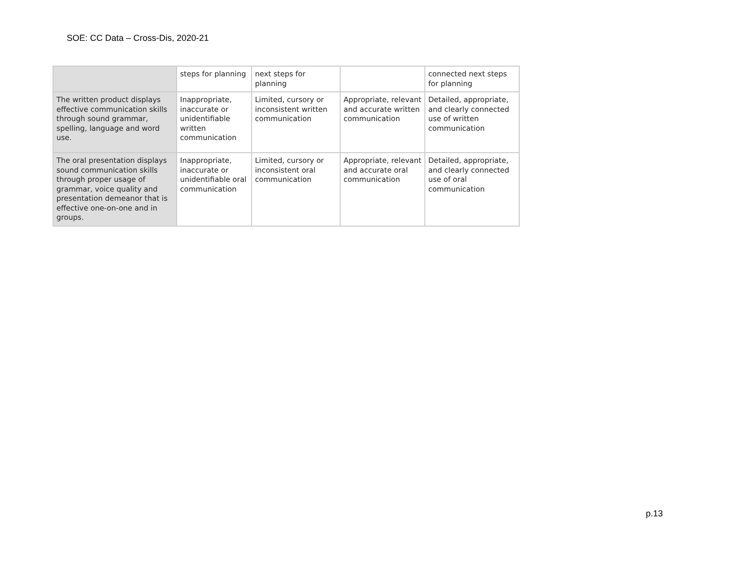SOE: CC Data – Cross-Dis, 2020-21
| | steps for planning | next steps for planning | | connected next steps for planning |
| The written product displays effective communication skills through sound grammar, spelling, language and word use. | Inappropriate, inaccurate or unidentifiable written communication | Limited, cursory or inconsistent written communication | Appropriate, relevant and accurate written communication | Detailed, appropriate, and clearly connected use of written communication |
| The oral presentation displays sound communication skills through proper usage of grammar, voice quality and presentation demeanor that is effective one-on-one and in groups. | Inappropriate, inaccurate or unidentifiable oral communication | Limited, cursory or inconsistent oral communication | Appropriate, relevant and accurate oral communication | Detailed, appropriate, and clearly connected use of oral communication |
p.13